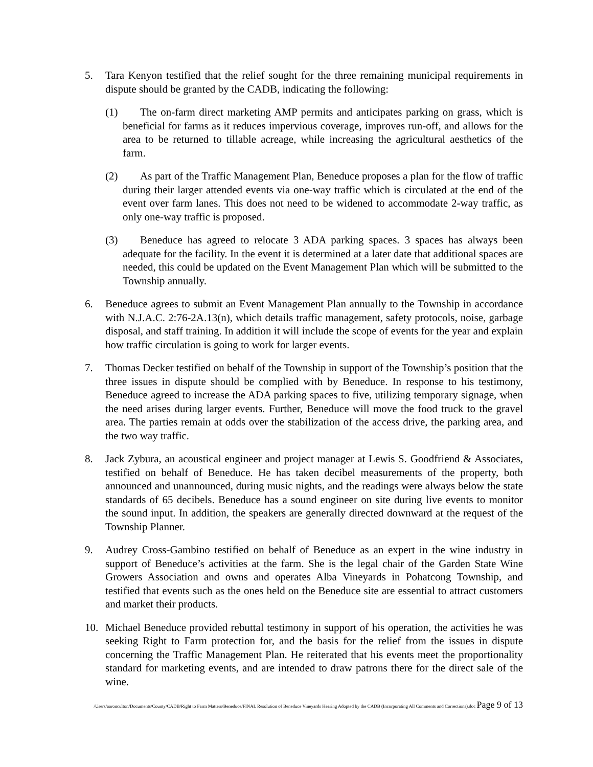5. Tara Kenyon testified that the relief sought for the three remaining municipal requirements in dispute should be granted by the CADB, indicating the following:
(1) The on-farm direct marketing AMP permits and anticipates parking on grass, which is beneficial for farms as it reduces impervious coverage, improves run-off, and allows for the area to be returned to tillable acreage, while increasing the agricultural aesthetics of the farm.
(2) As part of the Traffic Management Plan, Beneduce proposes a plan for the flow of traffic during their larger attended events via one-way traffic which is circulated at the end of the event over farm lanes. This does not need to be widened to accommodate 2-way traffic, as only one-way traffic is proposed.
(3) Beneduce has agreed to relocate 3 ADA parking spaces. 3 spaces has always been adequate for the facility. In the event it is determined at a later date that additional spaces are needed, this could be updated on the Event Management Plan which will be submitted to the Township annually.
6. Beneduce agrees to submit an Event Management Plan annually to the Township in accordance with N.J.A.C. 2:76-2A.13(n), which details traffic management, safety protocols, noise, garbage disposal, and staff training. In addition it will include the scope of events for the year and explain how traffic circulation is going to work for larger events.
7. Thomas Decker testified on behalf of the Township in support of the Township’s position that the three issues in dispute should be complied with by Beneduce. In response to his testimony, Beneduce agreed to increase the ADA parking spaces to five, utilizing temporary signage, when the need arises during larger events. Further, Beneduce will move the food truck to the gravel area. The parties remain at odds over the stabilization of the access drive, the parking area, and the two way traffic.
8. Jack Zybura, an acoustical engineer and project manager at Lewis S. Goodfriend & Associates, testified on behalf of Beneduce. He has taken decibel measurements of the property, both announced and unannounced, during music nights, and the readings were always below the state standards of 65 decibels. Beneduce has a sound engineer on site during live events to monitor the sound input. In addition, the speakers are generally directed downward at the request of the Township Planner.
9. Audrey Cross-Gambino testified on behalf of Beneduce as an expert in the wine industry in support of Beneduce’s activities at the farm. She is the legal chair of the Garden State Wine Growers Association and owns and operates Alba Vineyards in Pohatcong Township, and testified that events such as the ones held on the Beneduce site are essential to attract customers and market their products.
10. Michael Beneduce provided rebuttal testimony in support of his operation, the activities he was seeking Right to Farm protection for, and the basis for the relief from the issues in dispute concerning the Traffic Management Plan. He reiterated that his events meet the proportionality standard for marketing events, and are intended to draw patrons there for the direct sale of the wine.
/Users/aaronculton/Documents/County/CADB/Right to Farm Matters/Beneduce/FINAL Resolution of Beneduce Vineyards Hearing Adopted by the CADB (Incorporating All Comments and Corrections).doc Page 9 of 13